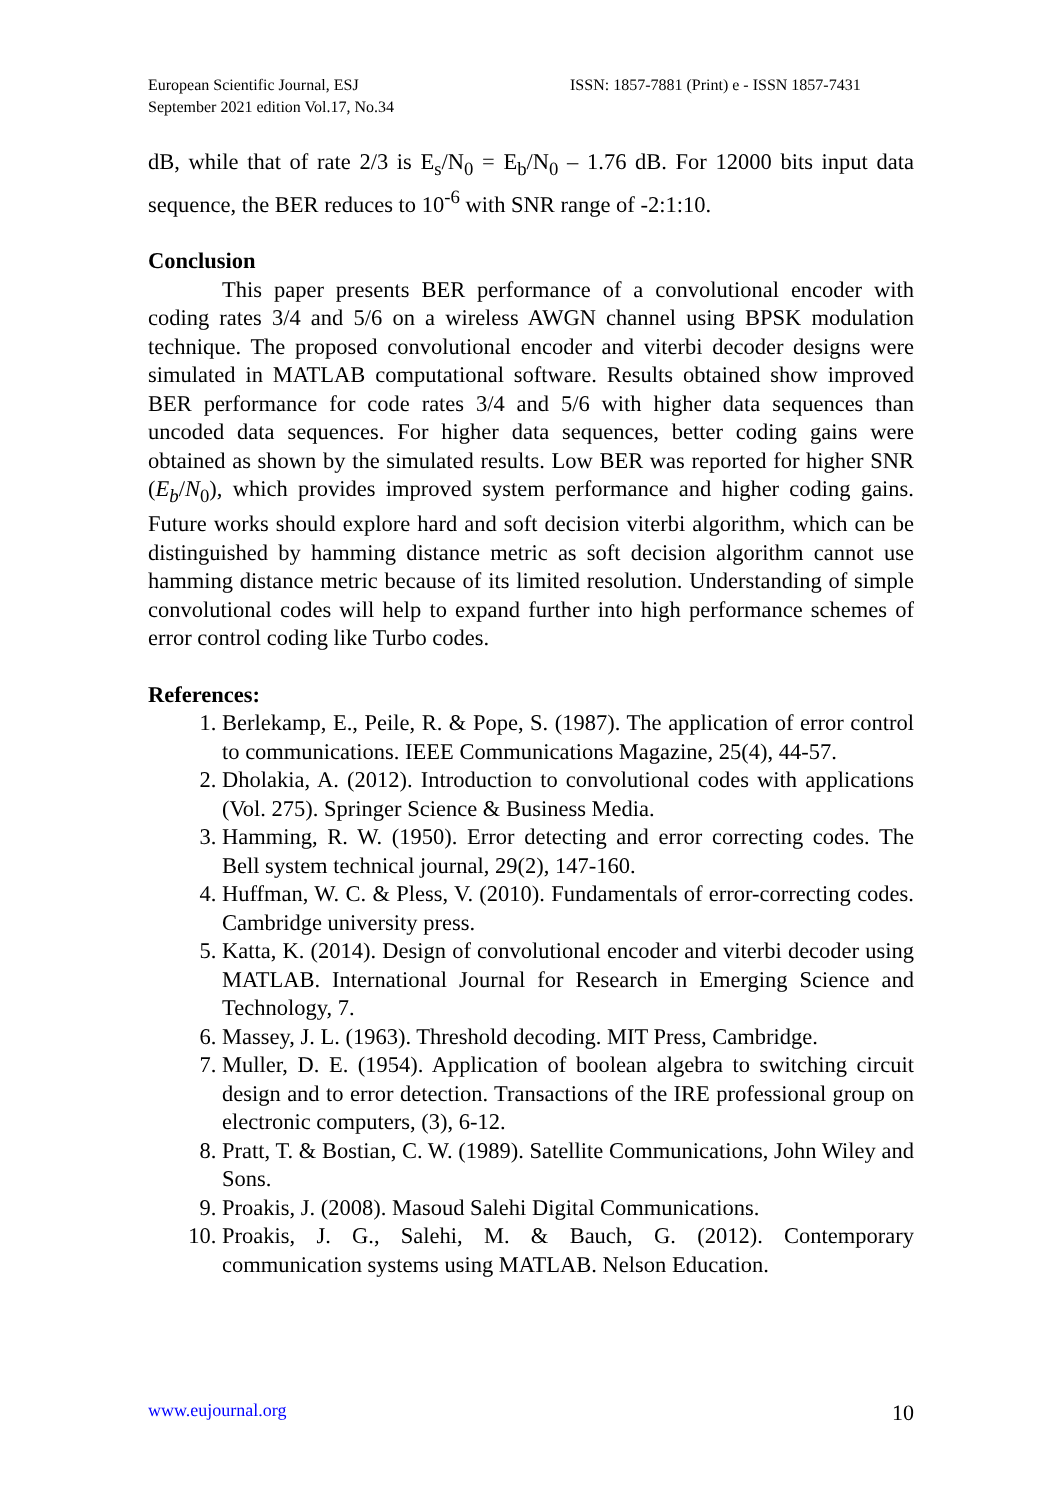European Scientific Journal, ESJ
September 2021 edition Vol.17, No.34
ISSN: 1857-7881 (Print) e - ISSN 1857-7431
dB, while that of rate 2/3 is E<sub>s</sub>/N<sub>0</sub> = E<sub>b</sub>/N<sub>0</sub> – 1.76 dB. For 12000 bits input data sequence, the BER reduces to 10<sup>-6</sup> with SNR range of -2:1:10.
Conclusion
This paper presents BER performance of a convolutional encoder with coding rates 3/4 and 5/6 on a wireless AWGN channel using BPSK modulation technique. The proposed convolutional encoder and viterbi decoder designs were simulated in MATLAB computational software. Results obtained show improved BER performance for code rates 3/4 and 5/6 with higher data sequences than uncoded data sequences. For higher data sequences, better coding gains were obtained as shown by the simulated results. Low BER was reported for higher SNR (E<sub>b</sub>/N<sub>0</sub>), which provides improved system performance and higher coding gains. Future works should explore hard and soft decision viterbi algorithm, which can be distinguished by hamming distance metric as soft decision algorithm cannot use hamming distance metric because of its limited resolution. Understanding of simple convolutional codes will help to expand further into high performance schemes of error control coding like Turbo codes.
References:
1. Berlekamp, E., Peile, R. & Pope, S. (1987). The application of error control to communications. IEEE Communications Magazine, 25(4), 44-57.
2. Dholakia, A. (2012). Introduction to convolutional codes with applications (Vol. 275). Springer Science & Business Media.
3. Hamming, R. W. (1950). Error detecting and error correcting codes. The Bell system technical journal, 29(2), 147-160.
4. Huffman, W. C. & Pless, V. (2010). Fundamentals of error-correcting codes. Cambridge university press.
5. Katta, K. (2014). Design of convolutional encoder and viterbi decoder using MATLAB. International Journal for Research in Emerging Science and Technology, 7.
6. Massey, J. L. (1963). Threshold decoding. MIT Press, Cambridge.
7. Muller, D. E. (1954). Application of boolean algebra to switching circuit design and to error detection. Transactions of the IRE professional group on electronic computers, (3), 6-12.
8. Pratt, T. & Bostian, C. W. (1989). Satellite Communications, John Wiley and Sons.
9. Proakis, J. (2008). Masoud Salehi Digital Communications.
10. Proakis, J. G., Salehi, M. & Bauch, G. (2012). Contemporary communication systems using MATLAB. Nelson Education.
www.eujournal.org 10